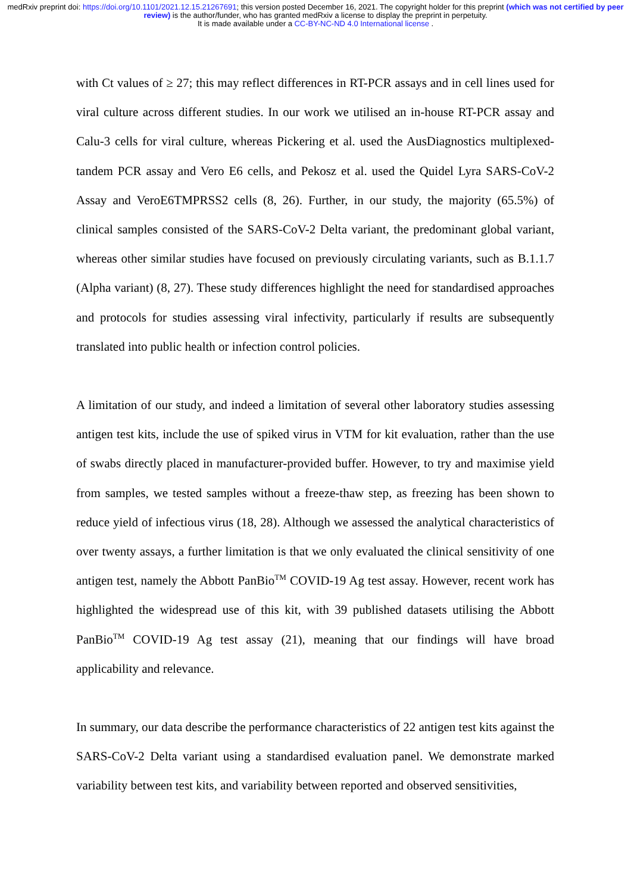medRxiv preprint doi: https://doi.org/10.1101/2021.12.15.21267691; this version posted December 16, 2021. The copyright holder for this preprint (which was not certified by peer review) is the author/funder, who has granted medRxiv a license to display the preprint in perpetuity.
It is made available under a CC-BY-NC-ND 4.0 International license .
with Ct values of ≥ 27; this may reflect differences in RT-PCR assays and in cell lines used for viral culture across different studies. In our work we utilised an in-house RT-PCR assay and Calu-3 cells for viral culture, whereas Pickering et al. used the AusDiagnostics multiplexed-tandem PCR assay and Vero E6 cells, and Pekosz et al. used the Quidel Lyra SARS-CoV-2 Assay and VeroE6TMPRSS2 cells (8, 26). Further, in our study, the majority (65.5%) of clinical samples consisted of the SARS-CoV-2 Delta variant, the predominant global variant, whereas other similar studies have focused on previously circulating variants, such as B.1.1.7 (Alpha variant) (8, 27). These study differences highlight the need for standardised approaches and protocols for studies assessing viral infectivity, particularly if results are subsequently translated into public health or infection control policies.
A limitation of our study, and indeed a limitation of several other laboratory studies assessing antigen test kits, include the use of spiked virus in VTM for kit evaluation, rather than the use of swabs directly placed in manufacturer-provided buffer. However, to try and maximise yield from samples, we tested samples without a freeze-thaw step, as freezing has been shown to reduce yield of infectious virus (18, 28). Although we assessed the analytical characteristics of over twenty assays, a further limitation is that we only evaluated the clinical sensitivity of one antigen test, namely the Abbott PanBio<sup>TM</sup> COVID-19 Ag test assay. However, recent work has highlighted the widespread use of this kit, with 39 published datasets utilising the Abbott PanBio<sup>TM</sup> COVID-19 Ag test assay (21), meaning that our findings will have broad applicability and relevance.
In summary, our data describe the performance characteristics of 22 antigen test kits against the SARS-CoV-2 Delta variant using a standardised evaluation panel. We demonstrate marked variability between test kits, and variability between reported and observed sensitivities,